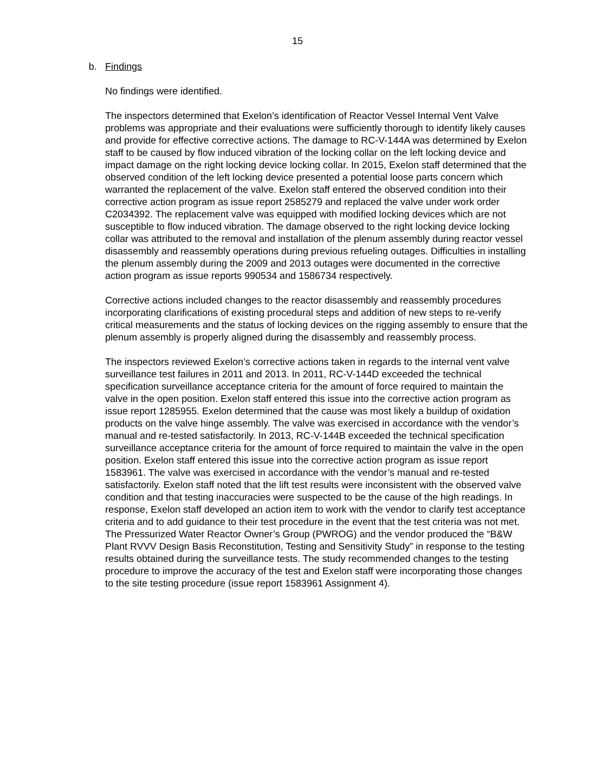15
b. Findings
No findings were identified.
The inspectors determined that Exelon’s identification of Reactor Vessel Internal Vent Valve problems was appropriate and their evaluations were sufficiently thorough to identify likely causes and provide for effective corrective actions. The damage to RC-V-144A was determined by Exelon staff to be caused by flow induced vibration of the locking collar on the left locking device and impact damage on the right locking device locking collar. In 2015, Exelon staff determined that the observed condition of the left locking device presented a potential loose parts concern which warranted the replacement of the valve. Exelon staff entered the observed condition into their corrective action program as issue report 2585279 and replaced the valve under work order C2034392. The replacement valve was equipped with modified locking devices which are not susceptible to flow induced vibration. The damage observed to the right locking device locking collar was attributed to the removal and installation of the plenum assembly during reactor vessel disassembly and reassembly operations during previous refueling outages. Difficulties in installing the plenum assembly during the 2009 and 2013 outages were documented in the corrective action program as issue reports 990534 and 1586734 respectively.
Corrective actions included changes to the reactor disassembly and reassembly procedures incorporating clarifications of existing procedural steps and addition of new steps to re-verify critical measurements and the status of locking devices on the rigging assembly to ensure that the plenum assembly is properly aligned during the disassembly and reassembly process.
The inspectors reviewed Exelon’s corrective actions taken in regards to the internal vent valve surveillance test failures in 2011 and 2013. In 2011, RC-V-144D exceeded the technical specification surveillance acceptance criteria for the amount of force required to maintain the valve in the open position. Exelon staff entered this issue into the corrective action program as issue report 1285955. Exelon determined that the cause was most likely a buildup of oxidation products on the valve hinge assembly. The valve was exercised in accordance with the vendor’s manual and re-tested satisfactorily. In 2013, RC-V-144B exceeded the technical specification surveillance acceptance criteria for the amount of force required to maintain the valve in the open position. Exelon staff entered this issue into the corrective action program as issue report 1583961. The valve was exercised in accordance with the vendor’s manual and re-tested satisfactorily. Exelon staff noted that the lift test results were inconsistent with the observed valve condition and that testing inaccuracies were suspected to be the cause of the high readings. In response, Exelon staff developed an action item to work with the vendor to clarify test acceptance criteria and to add guidance to their test procedure in the event that the test criteria was not met. The Pressurized Water Reactor Owner’s Group (PWROG) and the vendor produced the “B&W Plant RVVV Design Basis Reconstitution, Testing and Sensitivity Study” in response to the testing results obtained during the surveillance tests. The study recommended changes to the testing procedure to improve the accuracy of the test and Exelon staff were incorporating those changes to the site testing procedure (issue report 1583961 Assignment 4).